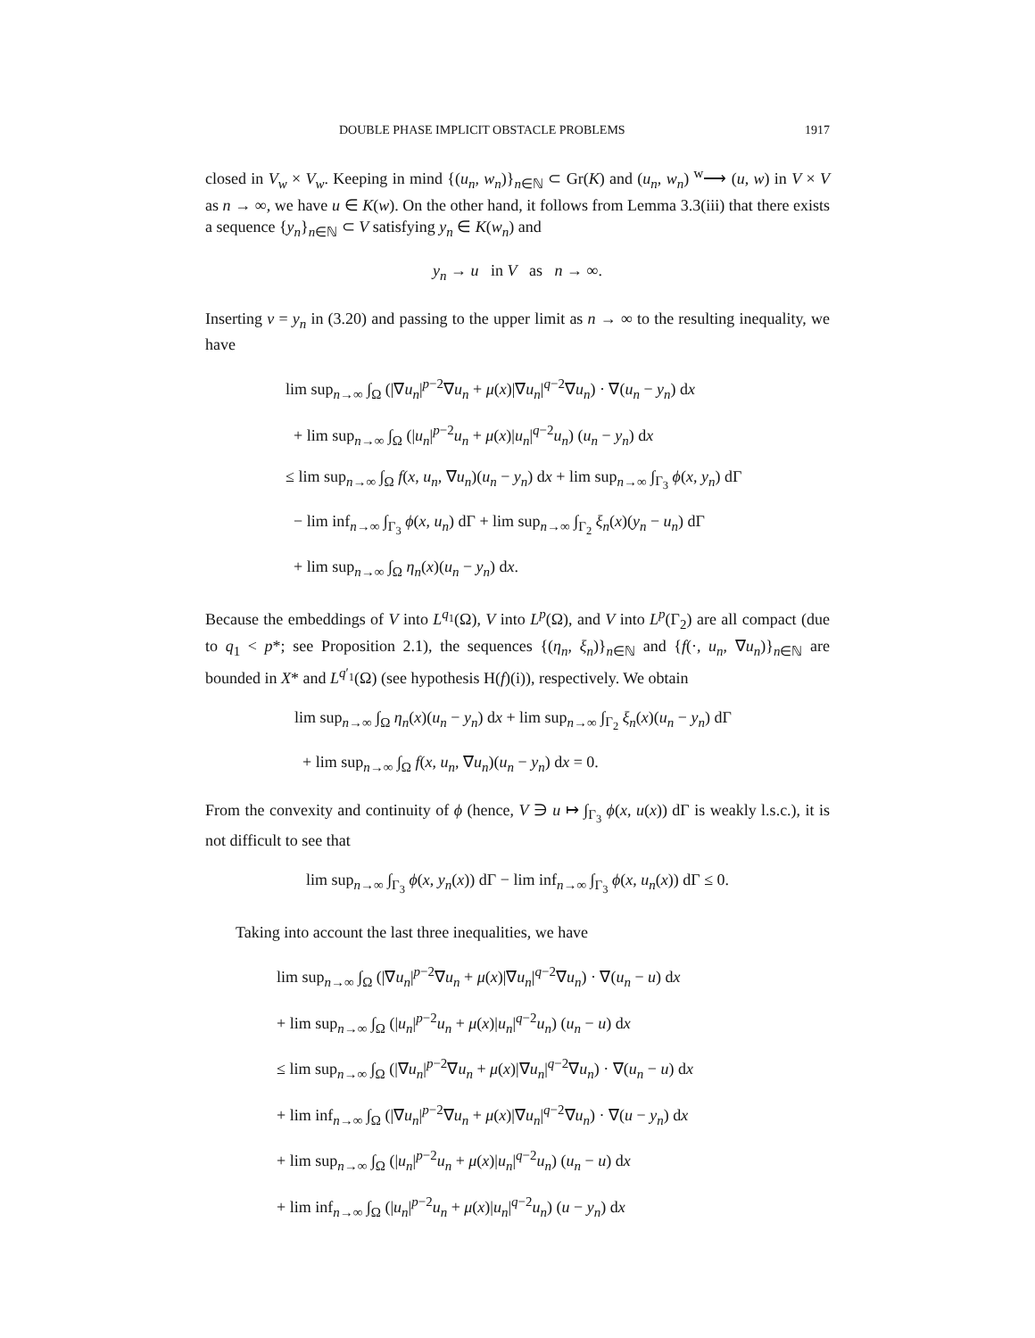DOUBLE PHASE IMPLICIT OBSTACLE PROBLEMS 1917
closed in V<sub>w</sub> × V<sub>w</sub>. Keeping in mind {(u<sub>n</sub>, w<sub>n</sub>)}<sub>n∈ℕ</sub> ⊂ Gr(K) and (u<sub>n</sub>, w<sub>n</sub>) <sup>w</sup>⟶ (u, w) in V × V as n → ∞, we have u ∈ K(w). On the other hand, it follows from Lemma 3.3(iii) that there exists a sequence {y<sub>n</sub>}<sub>n∈ℕ</sub> ⊂ V satisfying y<sub>n</sub> ∈ K(w<sub>n</sub>) and
y<sub>n</sub> → u in V as n → ∞.
Inserting v = y<sub>n</sub> in (3.20) and passing to the upper limit as n → ∞ to the resulting inequality, we have
lim sup<sub>n→∞</sub> ∫<sub>Ω</sub> (|∇u<sub>n</sub>|<sup>p−2</sup>∇u<sub>n</sub> + μ(x)|∇u<sub>n</sub>|<sup>q−2</sup>∇u<sub>n</sub>) · ∇(u<sub>n</sub> − y<sub>n</sub>) dx
+ lim sup<sub>n→∞</sub> ∫<sub>Ω</sub> (|u<sub>n</sub>|<sup>p−2</sup>u<sub>n</sub> + μ(x)|u<sub>n</sub>|<sup>q−2</sup>u<sub>n</sub>) (u<sub>n</sub> − y<sub>n</sub>) dx
≤ lim sup<sub>n→∞</sub> ∫<sub>Ω</sub> f(x, u<sub>n</sub>, ∇u<sub>n</sub>)(u<sub>n</sub> − y<sub>n</sub>) dx + lim sup<sub>n→∞</sub> ∫<sub>Γ<sub>3</sub></sub> ϕ(x, y<sub>n</sub>) dΓ
− lim inf<sub>n→∞</sub> ∫<sub>Γ<sub>3</sub></sub> ϕ(x, u<sub>n</sub>) dΓ + lim sup<sub>n→∞</sub> ∫<sub>Γ<sub>2</sub></sub> ξ<sub>n</sub>(x)(y<sub>n</sub> − u<sub>n</sub>) dΓ
+ lim sup<sub>n→∞</sub> ∫<sub>Ω</sub> η<sub>n</sub>(x)(u<sub>n</sub> − y<sub>n</sub>) dx.
Because the embeddings of V into L<sup>q<sub>1</sub></sup>(Ω), V into L<sup>p</sup>(Ω), and V into L<sup>p</sup>(Γ<sub>2</sub>) are all compact (due to q<sub>1</sub> < p*; see Proposition 2.1), the sequences {(η<sub>n</sub>, ξ<sub>n</sub>)}<sub>n∈ℕ</sub> and {f(·, u<sub>n</sub>, ∇u<sub>n</sub>)}<sub>n∈ℕ</sub> are bounded in X* and L<sup>q′<sub>1</sub></sup>(Ω) (see hypothesis H(f)(i)), respectively. We obtain
lim sup<sub>n→∞</sub> ∫<sub>Ω</sub> η<sub>n</sub>(x)(u<sub>n</sub> − y<sub>n</sub>) dx + lim sup<sub>n→∞</sub> ∫<sub>Γ<sub>2</sub></sub> ξ<sub>n</sub>(x)(u<sub>n</sub> − y<sub>n</sub>) dΓ
+ lim sup<sub>n→∞</sub> ∫<sub>Ω</sub> f(x, u<sub>n</sub>, ∇u<sub>n</sub>)(u<sub>n</sub> − y<sub>n</sub>) dx = 0.
From the convexity and continuity of ϕ (hence, V ∋ u ↦ ∫<sub>Γ<sub>3</sub></sub> ϕ(x, u(x)) dΓ is weakly l.s.c.), it is not difficult to see that
lim sup<sub>n→∞</sub> ∫<sub>Γ<sub>3</sub></sub> ϕ(x, y<sub>n</sub>(x)) dΓ − lim inf<sub>n→∞</sub> ∫<sub>Γ<sub>3</sub></sub> ϕ(x, u<sub>n</sub>(x)) dΓ ≤ 0.
Taking into account the last three inequalities, we have
lim sup<sub>n→∞</sub> ∫<sub>Ω</sub> (|∇u<sub>n</sub>|<sup>p−2</sup>∇u<sub>n</sub> + μ(x)|∇u<sub>n</sub>|<sup>q−2</sup>∇u<sub>n</sub>) · ∇(u<sub>n</sub> − u) dx
+ lim sup<sub>n→∞</sub> ∫<sub>Ω</sub> (|u<sub>n</sub>|<sup>p−2</sup>u<sub>n</sub> + μ(x)|u<sub>n</sub>|<sup>q−2</sup>u<sub>n</sub>) (u<sub>n</sub> − u) dx
≤ lim sup<sub>n→∞</sub> ∫<sub>Ω</sub> (|∇u<sub>n</sub>|<sup>p−2</sup>∇u<sub>n</sub> + μ(x)|∇u<sub>n</sub>|<sup>q−2</sup>∇u<sub>n</sub>) · ∇(u<sub>n</sub> − u) dx
+ lim inf<sub>n→∞</sub> ∫<sub>Ω</sub> (|∇u<sub>n</sub>|<sup>p−2</sup>∇u<sub>n</sub> + μ(x)|∇u<sub>n</sub>|<sup>q−2</sup>∇u<sub>n</sub>) · ∇(u − y<sub>n</sub>) dx
+ lim sup<sub>n→∞</sub> ∫<sub>Ω</sub> (|u<sub>n</sub>|<sup>p−2</sup>u<sub>n</sub> + μ(x)|u<sub>n</sub>|<sup>q−2</sup>u<sub>n</sub>) (u<sub>n</sub> − u) dx
+ lim inf<sub>n→∞</sub> ∫<sub>Ω</sub> (|u<sub>n</sub>|<sup>p−2</sup>u<sub>n</sub> + μ(x)|u<sub>n</sub>|<sup>q−2</sup>u<sub>n</sub>) (u − y<sub>n</sub>) dx